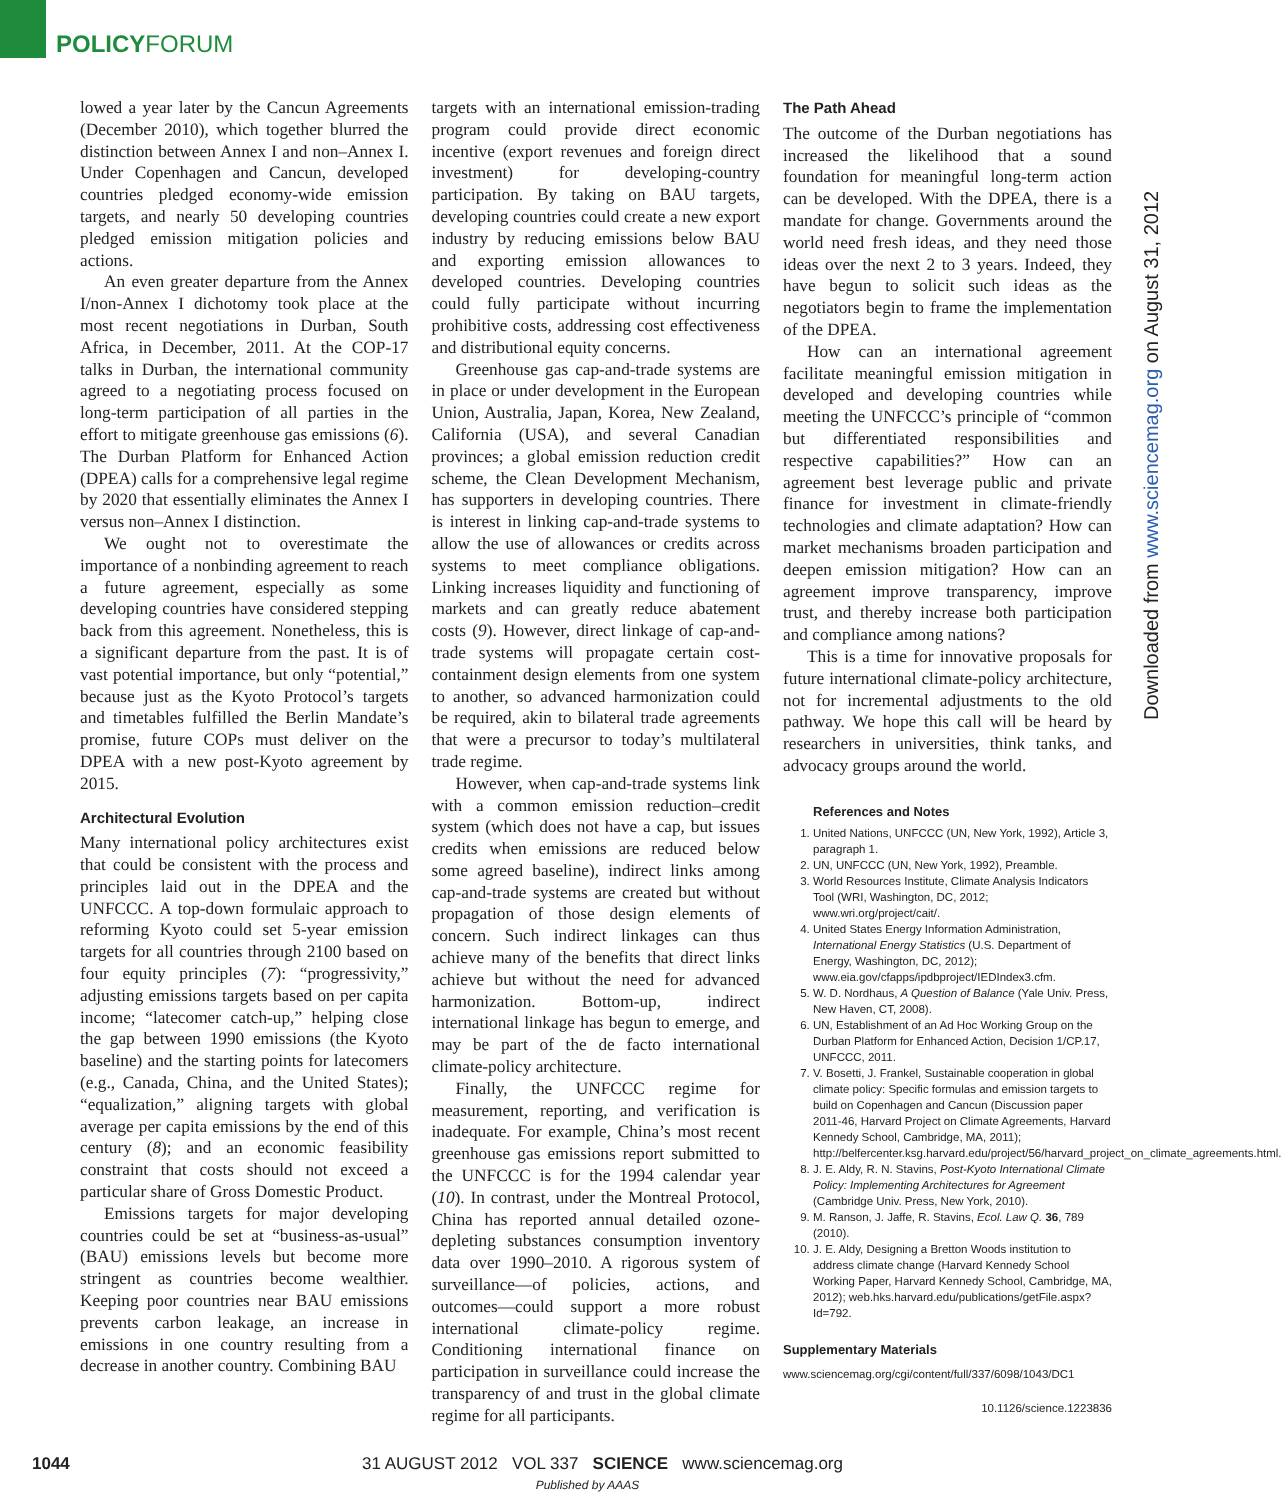POLICYFORUM
lowed a year later by the Cancun Agreements (December 2010), which together blurred the distinction between Annex I and non–Annex I. Under Copenhagen and Cancun, developed countries pledged economy-wide emission targets, and nearly 50 developing countries pledged emission mitigation policies and actions.
An even greater departure from the Annex I/non-Annex I dichotomy took place at the most recent negotiations in Durban, South Africa, in December, 2011. At the COP-17 talks in Durban, the international community agreed to a negotiating process focused on long-term participation of all parties in the effort to mitigate greenhouse gas emissions (6). The Durban Platform for Enhanced Action (DPEA) calls for a comprehensive legal regime by 2020 that essentially eliminates the Annex I versus non–Annex I distinction.
We ought not to overestimate the importance of a nonbinding agreement to reach a future agreement, especially as some developing countries have considered stepping back from this agreement. Nonetheless, this is a significant departure from the past. It is of vast potential importance, but only “potential,” because just as the Kyoto Protocol’s targets and timetables fulfilled the Berlin Mandate’s promise, future COPs must deliver on the DPEA with a new post-Kyoto agreement by 2015.
Architectural Evolution
Many international policy architectures exist that could be consistent with the process and principles laid out in the DPEA and the UNFCCC. A top-down formulaic approach to reforming Kyoto could set 5-year emission targets for all countries through 2100 based on four equity principles (7): “progressivity,” adjusting emissions targets based on per capita income; “latecomer catch-up,” helping close the gap between 1990 emissions (the Kyoto baseline) and the starting points for latecomers (e.g., Canada, China, and the United States); “equalization,” aligning targets with global average per capita emissions by the end of this century (8); and an economic feasibility constraint that costs should not exceed a particular share of Gross Domestic Product.
Emissions targets for major developing countries could be set at “business-as-usual” (BAU) emissions levels but become more stringent as countries become wealthier. Keeping poor countries near BAU emissions prevents carbon leakage, an increase in emissions in one country resulting from a decrease in another country. Combining BAU
targets with an international emission-trading program could provide direct economic incentive (export revenues and foreign direct investment) for developing-country participation. By taking on BAU targets, developing countries could create a new export industry by reducing emissions below BAU and exporting emission allowances to developed countries. Developing countries could fully participate without incurring prohibitive costs, addressing cost effectiveness and distributional equity concerns.
Greenhouse gas cap-and-trade systems are in place or under development in the European Union, Australia, Japan, Korea, New Zealand, California (USA), and several Canadian provinces; a global emission reduction credit scheme, the Clean Development Mechanism, has supporters in developing countries. There is interest in linking cap-and-trade systems to allow the use of allowances or credits across systems to meet compliance obligations. Linking increases liquidity and functioning of markets and can greatly reduce abatement costs (9). However, direct linkage of cap-and-trade systems will propagate certain cost-containment design elements from one system to another, so advanced harmonization could be required, akin to bilateral trade agreements that were a precursor to today’s multilateral trade regime.
However, when cap-and-trade systems link with a common emission reduction–credit system (which does not have a cap, but issues credits when emissions are reduced below some agreed baseline), indirect links among cap-and-trade systems are created but without propagation of those design elements of concern. Such indirect linkages can thus achieve many of the benefits that direct links achieve but without the need for advanced harmonization. Bottom-up, indirect international linkage has begun to emerge, and may be part of the de facto international climate-policy architecture.
Finally, the UNFCCC regime for measurement, reporting, and verification is inadequate. For example, China’s most recent greenhouse gas emissions report submitted to the UNFCCC is for the 1994 calendar year (10). In contrast, under the Montreal Protocol, China has reported annual detailed ozone-depleting substances consumption inventory data over 1990–2010. A rigorous system of surveillance—of policies, actions, and outcomes—could support a more robust international climate-policy regime. Conditioning international finance on participation in surveillance could increase the transparency of and trust in the global climate regime for all participants.
The Path Ahead
The outcome of the Durban negotiations has increased the likelihood that a sound foundation for meaningful long-term action can be developed. With the DPEA, there is a mandate for change. Governments around the world need fresh ideas, and they need those ideas over the next 2 to 3 years. Indeed, they have begun to solicit such ideas as the negotiators begin to frame the implementation of the DPEA.
How can an international agreement facilitate meaningful emission mitigation in developed and developing countries while meeting the UNFCCC’s principle of “common but differentiated responsibilities and respective capabilities?” How can an agreement best leverage public and private finance for investment in climate-friendly technologies and climate adaptation? How can market mechanisms broaden participation and deepen emission mitigation? How can an agreement improve transparency, improve trust, and thereby increase both participation and compliance among nations?
This is a time for innovative proposals for future international climate-policy architecture, not for incremental adjustments to the old pathway. We hope this call will be heard by researchers in universities, think tanks, and advocacy groups around the world.
References and Notes
1. United Nations, UNFCCC (UN, New York, 1992), Article 3, paragraph 1.
2. UN, UNFCCC (UN, New York, 1992), Preamble.
3. World Resources Institute, Climate Analysis Indicators Tool (WRI, Washington, DC, 2012; www.wri.org/project/cait/.
4. United States Energy Information Administration, International Energy Statistics (U.S. Department of Energy, Washington, DC, 2012); www.eia.gov/cfapps/ipdbproject/IEDIndex3.cfm.
5. W. D. Nordhaus, A Question of Balance (Yale Univ. Press, New Haven, CT, 2008).
6. UN, Establishment of an Ad Hoc Working Group on the Durban Platform for Enhanced Action, Decision 1/CP.17, UNFCCC, 2011.
7. V. Bosetti, J. Frankel, Sustainable cooperation in global climate policy: Specific formulas and emission targets to build on Copenhagen and Cancun (Discussion paper 2011-46, Harvard Project on Climate Agreements, Harvard Kennedy School, Cambridge, MA, 2011); http://belfercenter.ksg.harvard.edu/project/56/harvard_project_on_climate_agreements.html.
8. J. E. Aldy, R. N. Stavins, Post-Kyoto International Climate Policy: Implementing Architectures for Agreement (Cambridge Univ. Press, New York, 2010).
9. M. Ranson, J. Jaffe, R. Stavins, Ecol. Law Q. 36, 789 (2010).
10. J. E. Aldy, Designing a Bretton Woods institution to address climate change (Harvard Kennedy School Working Paper, Harvard Kennedy School, Cambridge, MA, 2012); web.hks.harvard.edu/publications/getFile.aspx?Id=792.
Supplementary Materials
www.sciencemag.org/cgi/content/full/337/6098/1043/DC1
10.1126/science.1223836
Downloaded from www.sciencemag.org on August 31, 2012
1044 31 AUGUST 2012 VOL 337 SCIENCE www.sciencemag.org
Published by AAAS